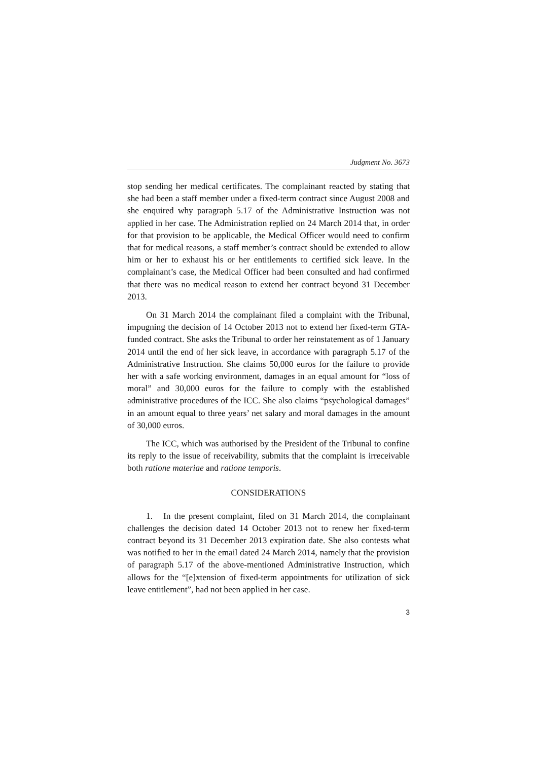Judgment No. 3673
stop sending her medical certificates. The complainant reacted by stating that she had been a staff member under a fixed-term contract since August 2008 and she enquired why paragraph 5.17 of the Administrative Instruction was not applied in her case. The Administration replied on 24 March 2014 that, in order for that provision to be applicable, the Medical Officer would need to confirm that for medical reasons, a staff member’s contract should be extended to allow him or her to exhaust his or her entitlements to certified sick leave. In the complainant’s case, the Medical Officer had been consulted and had confirmed that there was no medical reason to extend her contract beyond 31 December 2013.
On 31 March 2014 the complainant filed a complaint with the Tribunal, impugning the decision of 14 October 2013 not to extend her fixed-term GTA-funded contract. She asks the Tribunal to order her reinstatement as of 1 January 2014 until the end of her sick leave, in accordance with paragraph 5.17 of the Administrative Instruction. She claims 50,000 euros for the failure to provide her with a safe working environment, damages in an equal amount for “loss of moral” and 30,000 euros for the failure to comply with the established administrative procedures of the ICC. She also claims “psychological damages” in an amount equal to three years’ net salary and moral damages in the amount of 30,000 euros.
The ICC, which was authorised by the President of the Tribunal to confine its reply to the issue of receivability, submits that the complaint is irreceivable both ratione materiae and ratione temporis.
CONSIDERATIONS
1. In the present complaint, filed on 31 March 2014, the complainant challenges the decision dated 14 October 2013 not to renew her fixed-term contract beyond its 31 December 2013 expiration date. She also contests what was notified to her in the email dated 24 March 2014, namely that the provision of paragraph 5.17 of the above-mentioned Administrative Instruction, which allows for the “[e]xtension of fixed-term appointments for utilization of sick leave entitlement”, had not been applied in her case.
3